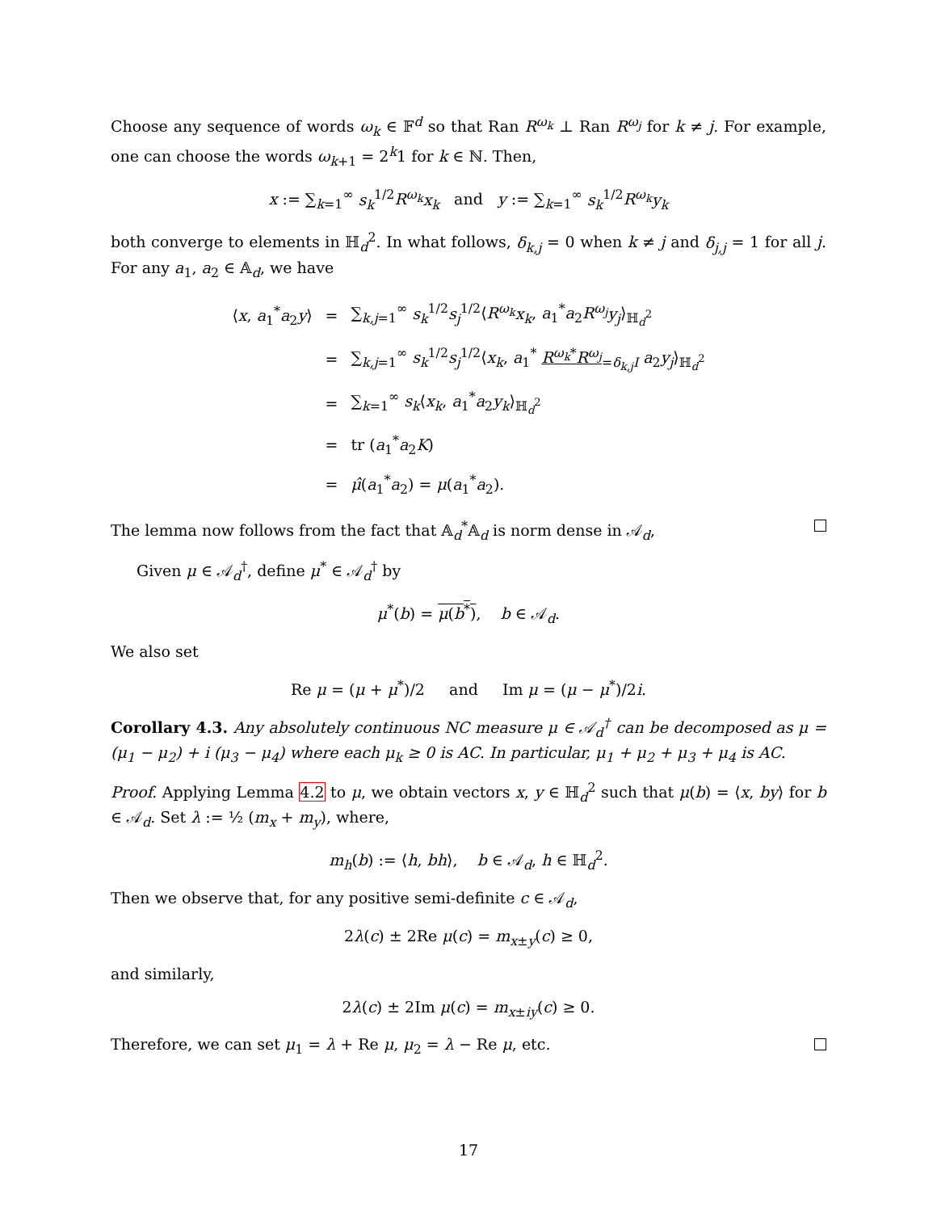Choose any sequence of words ω<sub>k</sub> ∈ 𝔽<sup>d</sup> so that Ran R<sup>ω<sub>k</sub></sup> ⊥ Ran R<sup>ω<sub>j</sub></sup> for k ≠ j. For example, one can choose the words ω<sub>k+1</sub> = 2<sup>k</sup>1 for k ∈ ℕ. Then,
x := ∑<sub>k=1</sub><sup>∞</sup> s<sub>k</sub><sup>1/2</sup>R<sup>ω<sub>k</sub></sup>x<sub>k</sub> and y := ∑<sub>k=1</sub><sup>∞</sup> s<sub>k</sub><sup>1/2</sup>R<sup>ω<sub>k</sub></sup>y<sub>k</sub>
both converge to elements in ℍ<sub>d</sub><sup>2</sup>. In what follows, δ<sub>k,j</sub> = 0 when k ≠ j and δ<sub>j,j</sub> = 1 for all j. For any a<sub>1</sub>, a<sub>2</sub> ∈ 𝔸<sub>d</sub>, we have
| ⟨ x , a<sub>1</sub><sup>*</sup> a<sub>2</sub> y ⟩ | = | ∑<sub>k,j=1</sub><sup>∞</sup> s<sub>k</sub><sup>1/2</sup> s<sub>j</sub><sup>1/2</sup>⟨ R<sup>ω<sub>k</sub></sup> x<sub>k</sub> , a<sub>1</sub><sup>*</sup> a<sub>2</sub> R<sup>ω<sub>j</sub></sup> y<sub>j</sub> ⟩<sub>ℍ<sub>d</sub><sup>2</sup></sub> |
| | = | ∑<sub>k,j=1</sub><sup>∞</sup> s<sub>k</sub><sup>1/2</sup> s<sub>j</sub><sup>1/2</sup>⟨ x<sub>k</sub> , a<sub>1</sub><sup>*</sup> R<sup>ω<sub>k</sub>*</sup> R<sup>ω<sub>j</sub></sup><sub>=δ<sub>k,j</sub>I</sub> a<sub>2</sub> y<sub>j</sub> ⟩<sub>ℍ<sub>d</sub><sup>2</sup></sub> |
| | = | ∑<sub>k=1</sub><sup>∞</sup> s<sub>k</sub> ⟨ x<sub>k</sub> , a<sub>1</sub><sup>*</sup> a<sub>2</sub> y<sub>k</sub> ⟩<sub>ℍ<sub>d</sub><sup>2</sup></sub> |
| | = | tr ( a<sub>1</sub><sup>*</sup> a<sub>2</sub> K ) |
| | = | μ̂ ( a<sub>1</sub><sup>*</sup> a<sub>2</sub>) = μ ( a<sub>1</sub><sup>*</sup> a<sub>2</sub>). |
The lemma now follows from the fact that 𝔸<sub>d</sub><sup>*</sup>𝔸<sub>d</sub> is norm dense in 𝒜<sub>d</sub>,
Given μ ∈ 𝒜<sub>d</sub><sup>†</sup>, define μ<sup>*</sup> ∈ 𝒜<sub>d</sub><sup>†</sup> by
μ<sup>*</sup>(b) = μ(b<sup>*</sup>), b ∈ 𝒜<sub>d</sub>.
We also set
Re μ = (μ + μ<sup>*</sup>)/2 and Im μ = (μ − μ<sup>*</sup>)/2i.
Corollary 4.3. Any absolutely continuous NC measure μ ∈ 𝒜<sub>d</sub><sup>†</sup> can be decomposed as μ = (μ<sub>1</sub> − μ<sub>2</sub>) + i (μ<sub>3</sub> − μ<sub>4</sub>) where each μ<sub>k</sub> ≥ 0 is AC. In particular, μ<sub>1</sub> + μ<sub>2</sub> + μ<sub>3</sub> + μ<sub>4</sub> is AC.
Proof. Applying Lemma 4.2 to μ, we obtain vectors x, y ∈ ℍ<sub>d</sub><sup>2</sup> such that μ(b) = ⟨x, by⟩ for b ∈ 𝒜<sub>d</sub>. Set λ := ½ (m<sub>x</sub> + m<sub>y</sub>), where,
m<sub>h</sub>(b) := ⟨h, bh⟩, b ∈ 𝒜<sub>d</sub>, h ∈ ℍ<sub>d</sub><sup>2</sup>.
Then we observe that, for any positive semi-definite c ∈ 𝒜<sub>d</sub>,
2λ(c) ± 2Re μ(c) = m<sub>x±y</sub>(c) ≥ 0,
and similarly,
2λ(c) ± 2Im μ(c) = m<sub>x±iy</sub>(c) ≥ 0.
Therefore, we can set μ<sub>1</sub> = λ + Re μ, μ<sub>2</sub> = λ − Re μ, etc.
17